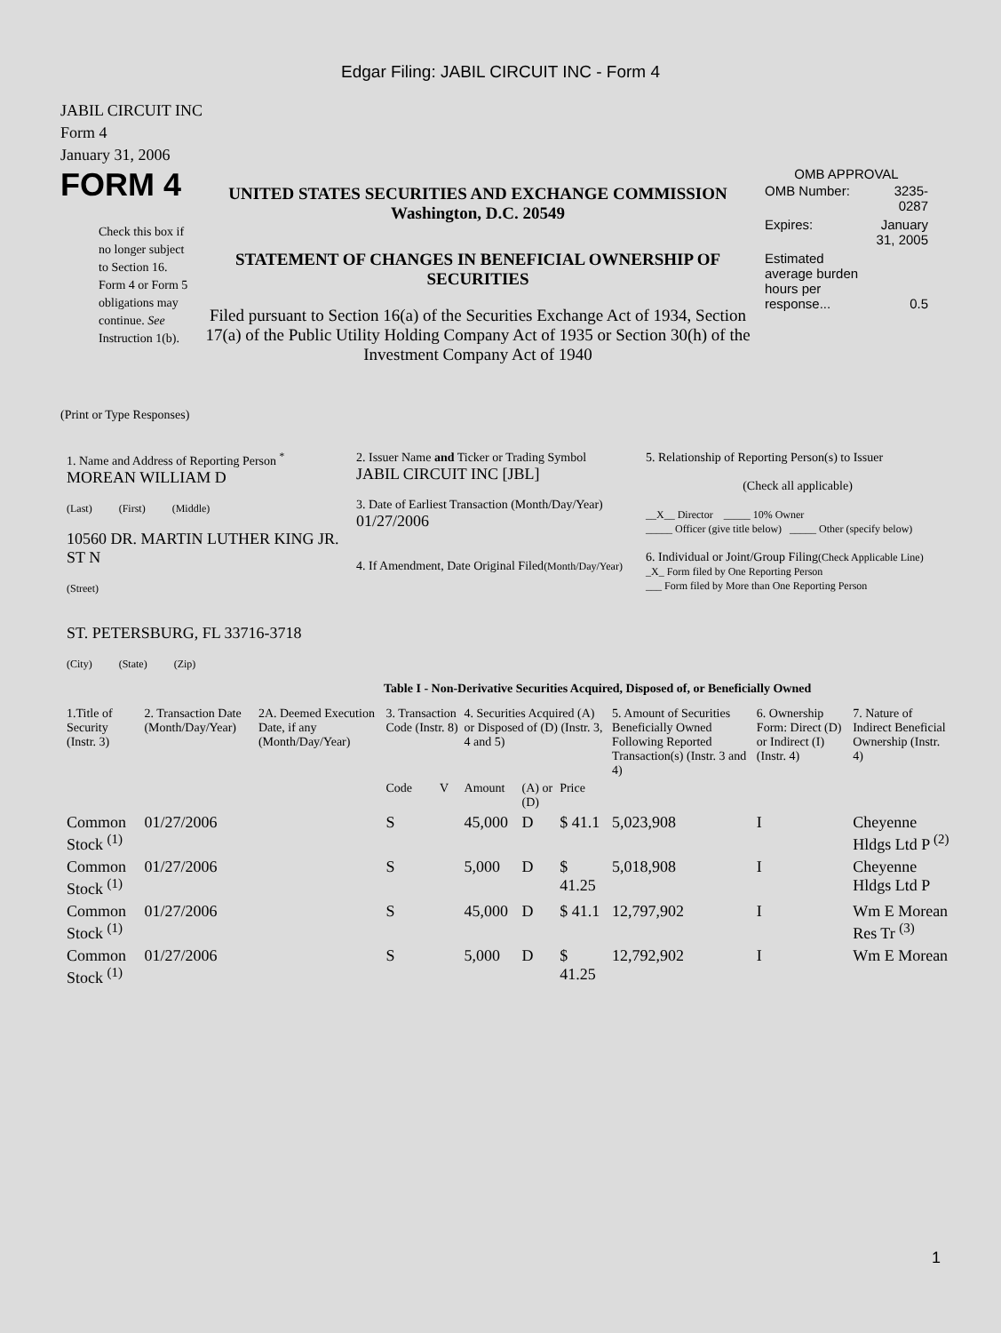Edgar Filing: JABIL CIRCUIT INC - Form 4
JABIL CIRCUIT INC
Form 4
January 31, 2006
FORM 4
Check this box if no longer subject to Section 16. Form 4 or Form 5 obligations may continue. See Instruction 1(b).
UNITED STATES SECURITIES AND EXCHANGE COMMISSION
Washington, D.C. 20549
STATEMENT OF CHANGES IN BENEFICIAL OWNERSHIP OF SECURITIES
Filed pursuant to Section 16(a) of the Securities Exchange Act of 1934, Section 17(a) of the Public Utility Holding Company Act of 1935 or Section 30(h) of the Investment Company Act of 1940
OMB APPROVAL
| OMB Number: | 3235-0287 |
| Expires: | January 31, 2005 |
| Estimated average burden hours per response... | 0.5 |
(Print or Type Responses)
| 1. Name and Address of Reporting Person <sup>*</sup> MOREAN WILLIAM D (Last) (First) (Middle) 10560 DR. MARTIN LUTHER KING JR. ST N (Street) ST. PETERSBURG, FL 33716-3718 (City) (State) (Zip) | 2. Issuer Name and Ticker or Trading Symbol JABIL CIRCUIT INC [JBL] 3. Date of Earliest Transaction (Month/Day/Year) 01/27/2006 4. If Amendment, Date Original Filed (Month/Day/Year) | 5. Relationship of Reporting Person(s) to Issuer (Check all applicable) __X__ Director _____ 10% Owner _____ Officer (give title below) _____ Other (specify below) 6. Individual or Joint/Group Filing (Check Applicable Line) _X_ Form filed by One Reporting Person ___ Form filed by More than One Reporting Person |
Table I - Non-Derivative Securities Acquired, Disposed of, or Beneficially Owned
| 1.Title of Security (Instr. 3) | 2. Transaction Date (Month/Day/Year) | 2A. Deemed Execution Date, if any (Month/Day/Year) | 3. Transaction Code (Instr. 8) | | 4. Securities Acquired (A) or Disposed of (D) (Instr. 3, 4 and 5) | | | 5. Amount of Securities Beneficially Owned Following Reported Transaction(s) (Instr. 3 and 4) | 6. Ownership Form: Direct (D) or Indirect (I) (Instr. 4) | 7. Nature of Indirect Beneficial Ownership (Instr. 4) |
| --- | --- | --- | --- | --- | --- | --- | --- | --- | --- | --- |
| | | | Code | V | Amount | (A) or (D) | Price | | | |
| Common Stock <sup>(1)</sup> | 01/27/2006 | | S | | 45,000 | D | $ 41.1 | 5,023,908 | I | Cheyenne Hldgs Ltd P <sup>(2)</sup> |
| Common Stock <sup>(1)</sup> | 01/27/2006 | | S | | 5,000 | D | $ 41.25 | 5,018,908 | I | Cheyenne Hldgs Ltd P |
| Common Stock <sup>(1)</sup> | 01/27/2006 | | S | | 45,000 | D | $ 41.1 | 12,797,902 | I | Wm E Morean Res Tr <sup>(3)</sup> |
| Common Stock <sup>(1)</sup> | 01/27/2006 | | S | | 5,000 | D | $ 41.25 | 12,792,902 | I | Wm E Morean |
1